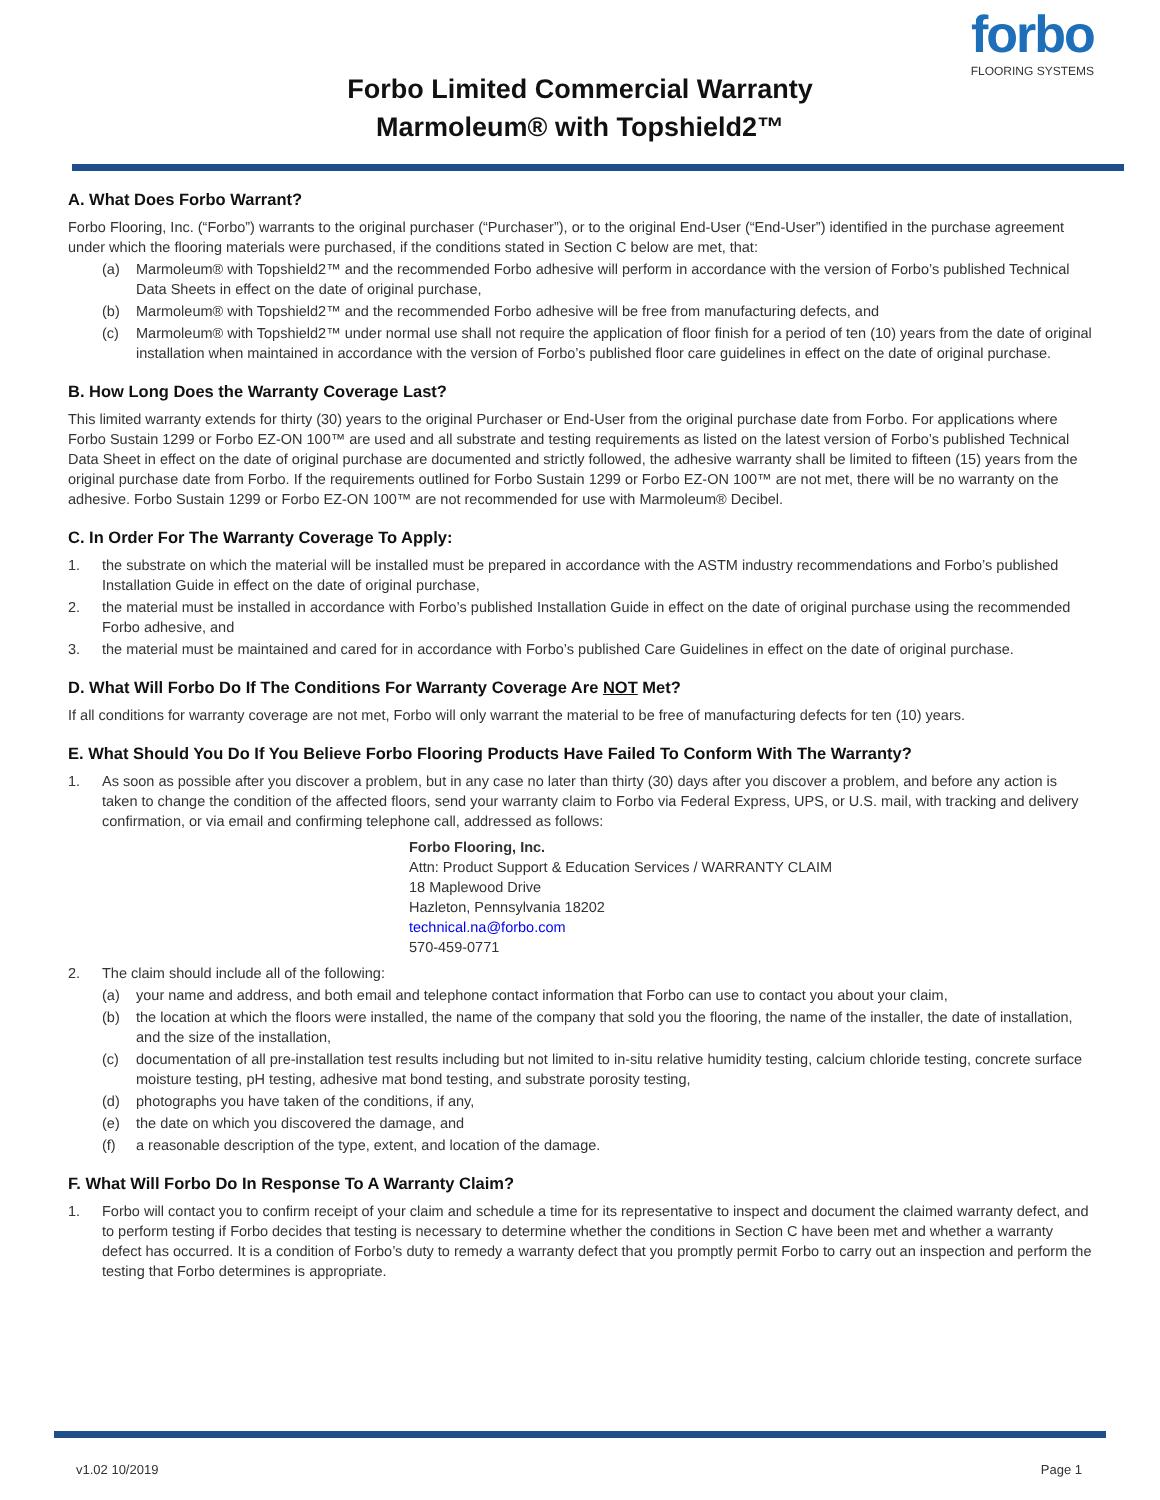forbo
FLOORING SYSTEMS
Forbo Limited Commercial Warranty
Marmoleum® with Topshield2™
A. What Does Forbo Warrant?
Forbo Flooring, Inc. (“Forbo”) warrants to the original purchaser (“Purchaser”), or to the original End-User (“End-User”) identified in the purchase agreement under which the flooring materials were purchased, if the conditions stated in Section C below are met, that:
(a) Marmoleum® with Topshield2™ and the recommended Forbo adhesive will perform in accordance with the version of Forbo’s published Technical Data Sheets in effect on the date of original purchase,
(b) Marmoleum® with Topshield2™ and the recommended Forbo adhesive will be free from manufacturing defects, and
(c) Marmoleum® with Topshield2™ under normal use shall not require the application of floor finish for a period of ten (10) years from the date of original installation when maintained in accordance with the version of Forbo’s published floor care guidelines in effect on the date of original purchase.
B. How Long Does the Warranty Coverage Last?
This limited warranty extends for thirty (30) years to the original Purchaser or End-User from the original purchase date from Forbo. For applications where Forbo Sustain 1299 or Forbo EZ-ON 100™ are used and all substrate and testing requirements as listed on the latest version of Forbo’s published Technical Data Sheet in effect on the date of original purchase are documented and strictly followed, the adhesive warranty shall be limited to fifteen (15) years from the original purchase date from Forbo. If the requirements outlined for Forbo Sustain 1299 or Forbo EZ-ON 100™ are not met, there will be no warranty on the adhesive. Forbo Sustain 1299 or Forbo EZ-ON 100™ are not recommended for use with Marmoleum® Decibel.
C. In Order For The Warranty Coverage To Apply:
1. the substrate on which the material will be installed must be prepared in accordance with the ASTM industry recommendations and Forbo’s published Installation Guide in effect on the date of original purchase,
2. the material must be installed in accordance with Forbo’s published Installation Guide in effect on the date of original purchase using the recommended Forbo adhesive, and
3. the material must be maintained and cared for in accordance with Forbo’s published Care Guidelines in effect on the date of original purchase.
D. What Will Forbo Do If The Conditions For Warranty Coverage Are NOT Met?
If all conditions for warranty coverage are not met, Forbo will only warrant the material to be free of manufacturing defects for ten (10) years.
E. What Should You Do If You Believe Forbo Flooring Products Have Failed To Conform With The Warranty?
1. As soon as possible after you discover a problem, but in any case no later than thirty (30) days after you discover a problem, and before any action is taken to change the condition of the affected floors, send your warranty claim to Forbo via Federal Express, UPS, or U.S. mail, with tracking and delivery confirmation, or via email and confirming telephone call, addressed as follows:
Forbo Flooring, Inc.
Attn: Product Support & Education Services / WARRANTY CLAIM
18 Maplewood Drive
Hazleton, Pennsylvania 18202
technical.na@forbo.com
570-459-0771
2. The claim should include all of the following:
(a) your name and address, and both email and telephone contact information that Forbo can use to contact you about your claim,
(b) the location at which the floors were installed, the name of the company that sold you the flooring, the name of the installer, the date of installation, and the size of the installation,
(c) documentation of all pre-installation test results including but not limited to in-situ relative humidity testing, calcium chloride testing, concrete surface moisture testing, pH testing, adhesive mat bond testing, and substrate porosity testing,
(d) photographs you have taken of the conditions, if any,
(e) the date on which you discovered the damage, and
(f) a reasonable description of the type, extent, and location of the damage.
F. What Will Forbo Do In Response To A Warranty Claim?
1. Forbo will contact you to confirm receipt of your claim and schedule a time for its representative to inspect and document the claimed warranty defect, and to perform testing if Forbo decides that testing is necessary to determine whether the conditions in Section C have been met and whether a warranty defect has occurred. It is a condition of Forbo’s duty to remedy a warranty defect that you promptly permit Forbo to carry out an inspection and perform the testing that Forbo determines is appropriate.
v1.02 10/2019 Page 1